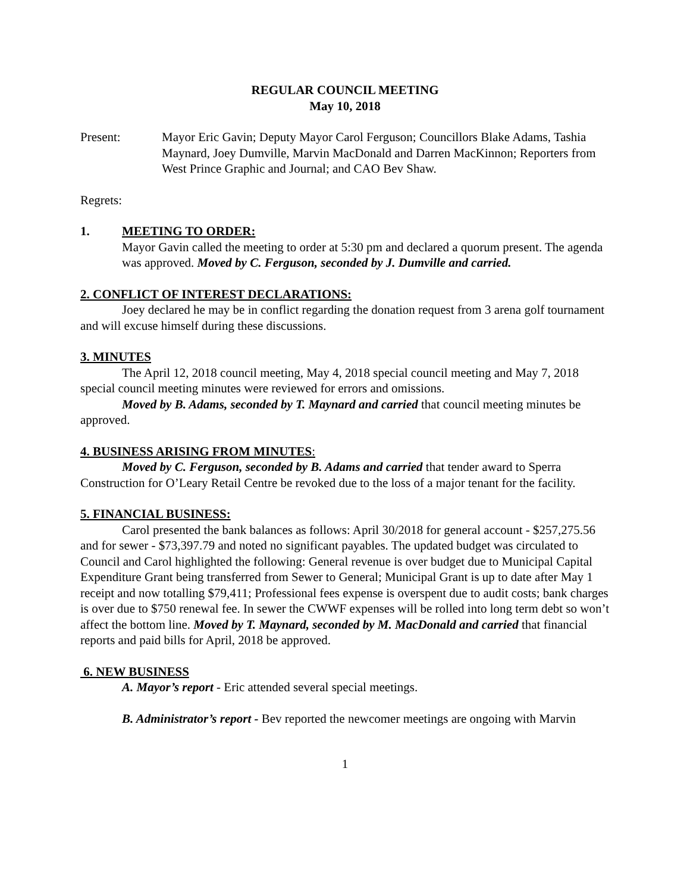REGULAR COUNCIL MEETING
May 10, 2018
Present: Mayor Eric Gavin; Deputy Mayor Carol Ferguson; Councillors Blake Adams, Tashia Maynard, Joey Dumville, Marvin MacDonald and Darren MacKinnon; Reporters from West Prince Graphic and Journal; and CAO Bev Shaw.
Regrets:
1. MEETING TO ORDER:
Mayor Gavin called the meeting to order at 5:30 pm and declared a quorum present. The agenda was approved. Moved by C. Ferguson, seconded by J. Dumville and carried.
2. CONFLICT OF INTEREST DECLARATIONS:
Joey declared he may be in conflict regarding the donation request from 3 arena golf tournament and will excuse himself during these discussions.
3. MINUTES
The April 12, 2018 council meeting, May 4, 2018 special council meeting and May 7, 2018 special council meeting minutes were reviewed for errors and omissions.
Moved by B. Adams, seconded by T. Maynard and carried that council meeting minutes be approved.
4. BUSINESS ARISING FROM MINUTES:
Moved by C. Ferguson, seconded by B. Adams and carried that tender award to Sperra Construction for O’Leary Retail Centre be revoked due to the loss of a major tenant for the facility.
5. FINANCIAL BUSINESS:
Carol presented the bank balances as follows: April 30/2018 for general account - $257,275.56 and for sewer - $73,397.79 and noted no significant payables. The updated budget was circulated to Council and Carol highlighted the following: General revenue is over budget due to Municipal Capital Expenditure Grant being transferred from Sewer to General; Municipal Grant is up to date after May 1 receipt and now totalling $79,411; Professional fees expense is overspent due to audit costs; bank charges is over due to $750 renewal fee. In sewer the CWWF expenses will be rolled into long term debt so won’t affect the bottom line. Moved by T. Maynard, seconded by M. MacDonald and carried that financial reports and paid bills for April, 2018 be approved.
6. NEW BUSINESS
A. Mayor’s report - Eric attended several special meetings.
B. Administrator’s report - Bev reported the newcomer meetings are ongoing with Marvin
1